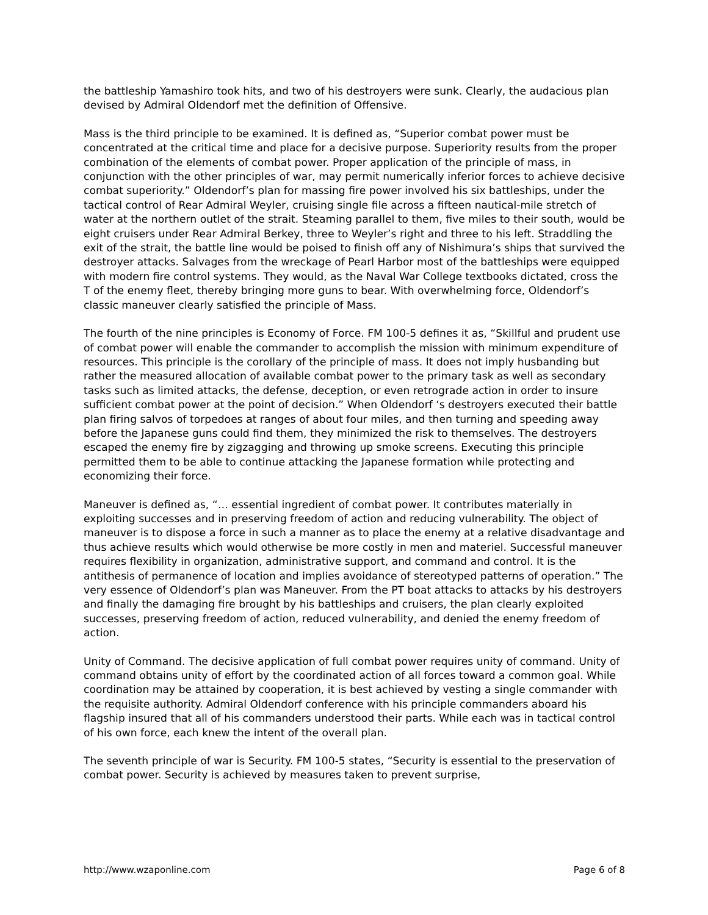the battleship Yamashiro took hits, and two of his destroyers were sunk. Clearly, the audacious plan devised by Admiral Oldendorf met the definition of Offensive.
Mass is the third principle to be examined. It is defined as, “Superior combat power must be concentrated at the critical time and place for a decisive purpose. Superiority results from the proper combination of the elements of combat power. Proper application of the principle of mass, in conjunction with the other principles of war, may permit numerically inferior forces to achieve decisive combat superiority.” Oldendorf’s plan for massing fire power involved his six battleships, under the tactical control of Rear Admiral Weyler, cruising single file across a fifteen nautical-mile stretch of water at the northern outlet of the strait. Steaming parallel to them, five miles to their south, would be eight cruisers under Rear Admiral Berkey, three to Weyler’s right and three to his left. Straddling the exit of the strait, the battle line would be poised to finish off any of Nishimura’s ships that survived the destroyer attacks. Salvages from the wreckage of Pearl Harbor most of the battleships were equipped with modern fire control systems. They would, as the Naval War College textbooks dictated, cross the T of the enemy fleet, thereby bringing more guns to bear. With overwhelming force, Oldendorf’s classic maneuver clearly satisfied the principle of Mass.
The fourth of the nine principles is Economy of Force. FM 100-5 defines it as, “Skillful and prudent use of combat power will enable the commander to accomplish the mission with minimum expenditure of resources. This principle is the corollary of the principle of mass. It does not imply husbanding but rather the measured allocation of available combat power to the primary task as well as secondary tasks such as limited attacks, the defense, deception, or even retrograde action in order to insure sufficient combat power at the point of decision.” When Oldendorf ‘s destroyers executed their battle plan firing salvos of torpedoes at ranges of about four miles, and then turning and speeding away before the Japanese guns could find them, they minimized the risk to themselves. The destroyers escaped the enemy fire by zigzagging and throwing up smoke screens. Executing this principle permitted them to be able to continue attacking the Japanese formation while protecting and economizing their force.
Maneuver is defined as, “… essential ingredient of combat power. It contributes materially in exploiting successes and in preserving freedom of action and reducing vulnerability. The object of maneuver is to dispose a force in such a manner as to place the enemy at a relative disadvantage and thus achieve results which would otherwise be more costly in men and materiel. Successful maneuver requires flexibility in organization, administrative support, and command and control. It is the antithesis of permanence of location and implies avoidance of stereotyped patterns of operation.” The very essence of Oldendorf’s plan was Maneuver. From the PT boat attacks to attacks by his destroyers and finally the damaging fire brought by his battleships and cruisers, the plan clearly exploited successes, preserving freedom of action, reduced vulnerability, and denied the enemy freedom of action.
Unity of Command. The decisive application of full combat power requires unity of command. Unity of command obtains unity of effort by the coordinated action of all forces toward a common goal. While coordination may be attained by cooperation, it is best achieved by vesting a single commander with the requisite authority. Admiral Oldendorf conference with his principle commanders aboard his flagship insured that all of his commanders understood their parts. While each was in tactical control of his own force, each knew the intent of the overall plan.
The seventh principle of war is Security. FM 100-5 states, “Security is essential to the preservation of combat power. Security is achieved by measures taken to prevent surprise,
http://www.wzaponline.com Page 6 of 8